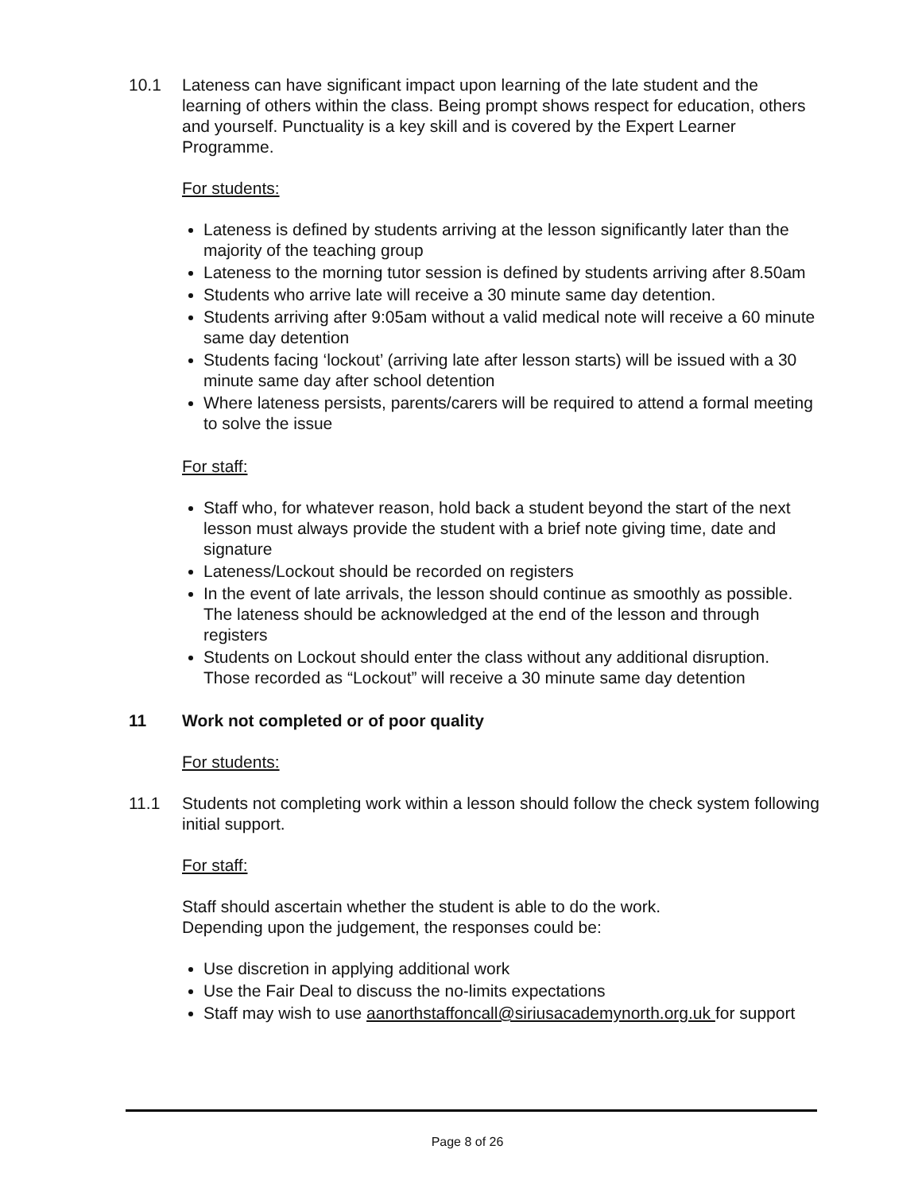10.1 Lateness can have significant impact upon learning of the late student and the learning of others within the class. Being prompt shows respect for education, others and yourself. Punctuality is a key skill and is covered by the Expert Learner Programme.
For students:
Lateness is defined by students arriving at the lesson significantly later than the majority of the teaching group
Lateness to the morning tutor session is defined by students arriving after 8.50am
Students who arrive late will receive a 30 minute same day detention.
Students arriving after 9:05am without a valid medical note will receive a 60 minute same day detention
Students facing ‘lockout’ (arriving late after lesson starts) will be issued with a 30 minute same day after school detention
Where lateness persists, parents/carers will be required to attend a formal meeting to solve the issue
For staff:
Staff who, for whatever reason, hold back a student beyond the start of the next lesson must always provide the student with a brief note giving time, date and signature
Lateness/Lockout should be recorded on registers
In the event of late arrivals, the lesson should continue as smoothly as possible. The lateness should be acknowledged at the end of the lesson and through registers
Students on Lockout should enter the class without any additional disruption. Those recorded as “Lockout” will receive a 30 minute same day detention
11 Work not completed or of poor quality
For students:
11.1 Students not completing work within a lesson should follow the check system following initial support.
For staff:
Staff should ascertain whether the student is able to do the work.
Depending upon the judgement, the responses could be:
Use discretion in applying additional work
Use the Fair Deal to discuss the no-limits expectations
Staff may wish to use aanorthstaffoncall@siriusacademynorth.org.uk for support
Page 8 of 26